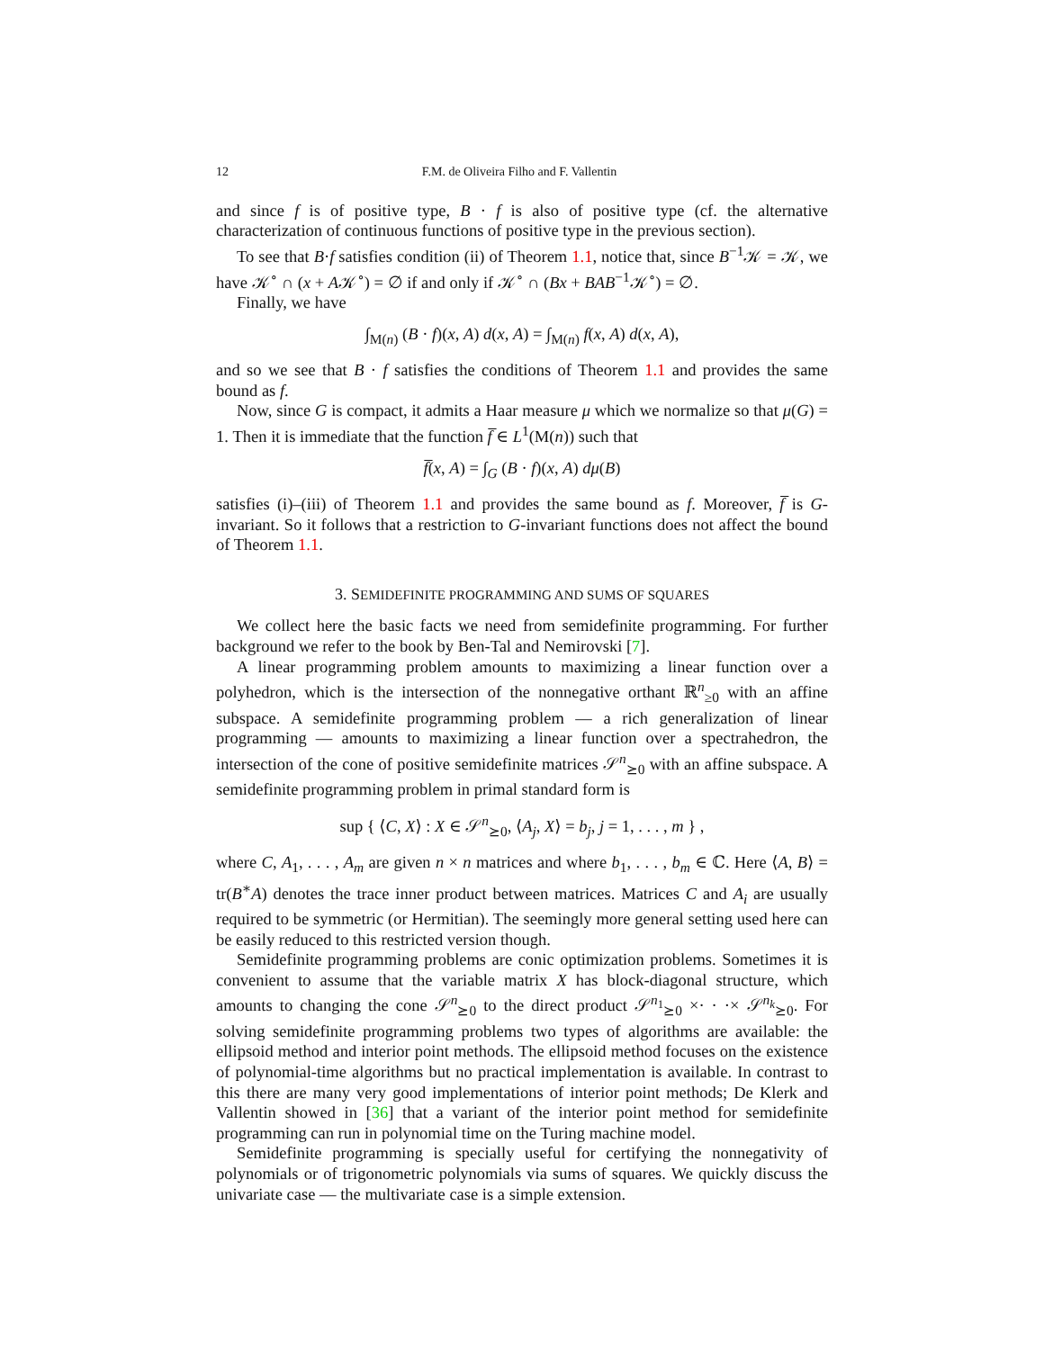12 F.M. de Oliveira Filho and F. Vallentin
and since f is of positive type, B · f is also of positive type (cf. the alternative characterization of continuous functions of positive type in the previous section).
To see that B·f satisfies condition (ii) of Theorem 1.1, notice that, since B<sup>−1</sup>𝒦 = 𝒦, we have 𝒦<sup>∘</sup> ∩ (x + A𝒦<sup>∘</sup>) = ∅ if and only if 𝒦<sup>∘</sup> ∩ (Bx + BAB<sup>−1</sup>𝒦<sup>∘</sup>) = ∅.
Finally, we have
∫<sub>M(n)</sub> (B · f)(x, A) d(x, A) = ∫<sub>M(n)</sub> f(x, A) d(x, A),
and so we see that B · f satisfies the conditions of Theorem 1.1 and provides the same bound as f.
Now, since G is compact, it admits a Haar measure μ which we normalize so that μ(G) = 1. Then it is immediate that the function f̅ ∈ L<sup>1</sup>(M(n)) such that
f̅(x, A) = ∫<sub>G</sub> (B · f)(x, A) dμ(B)
satisfies (i)–(iii) of Theorem 1.1 and provides the same bound as f. Moreover, f̅ is G-invariant. So it follows that a restriction to G-invariant functions does not affect the bound of Theorem 1.1.
3. SEMIDEFINITE PROGRAMMING AND SUMS OF SQUARES
We collect here the basic facts we need from semidefinite programming. For further background we refer to the book by Ben-Tal and Nemirovski [7].
A linear programming problem amounts to maximizing a linear function over a polyhedron, which is the intersection of the nonnegative orthant ℝ<sup>n</sup><sub>≥0</sub> with an affine subspace. A semidefinite programming problem — a rich generalization of linear programming — amounts to maximizing a linear function over a spectrahedron, the intersection of the cone of positive semidefinite matrices 𝒮<sup>n</sup><sub>⪰0</sub> with an affine subspace. A semidefinite programming problem in primal standard form is
sup { ⟨C, X⟩ : X ∈ 𝒮<sup>n</sup><sub>⪰0</sub>, ⟨A<sub>j</sub>, X⟩ = b<sub>j</sub>, j = 1, . . . , m } ,
where C, A<sub>1</sub>, . . . , A<sub>m</sub> are given n × n matrices and where b<sub>1</sub>, . . . , b<sub>m</sub> ∈ ℂ. Here ⟨A, B⟩ = tr(B<sup>∗</sup>A) denotes the trace inner product between matrices. Matrices C and A<sub>i</sub> are usually required to be symmetric (or Hermitian). The seemingly more general setting used here can be easily reduced to this restricted version though.
Semidefinite programming problems are conic optimization problems. Sometimes it is convenient to assume that the variable matrix X has block-diagonal structure, which amounts to changing the cone 𝒮<sup>n</sup><sub>⪰0</sub> to the direct product 𝒮<sup>n<sub>1</sub></sup><sub>⪰0</sub> ×· · ·× 𝒮<sup>n<sub>k</sub></sup><sub>⪰0</sub>. For solving semidefinite programming problems two types of algorithms are available: the ellipsoid method and interior point methods. The ellipsoid method focuses on the existence of polynomial-time algorithms but no practical implementation is available. In contrast to this there are many very good implementations of interior point methods; De Klerk and Vallentin showed in [36] that a variant of the interior point method for semidefinite programming can run in polynomial time on the Turing machine model.
Semidefinite programming is specially useful for certifying the nonnegativity of polynomials or of trigonometric polynomials via sums of squares. We quickly discuss the univariate case — the multivariate case is a simple extension.